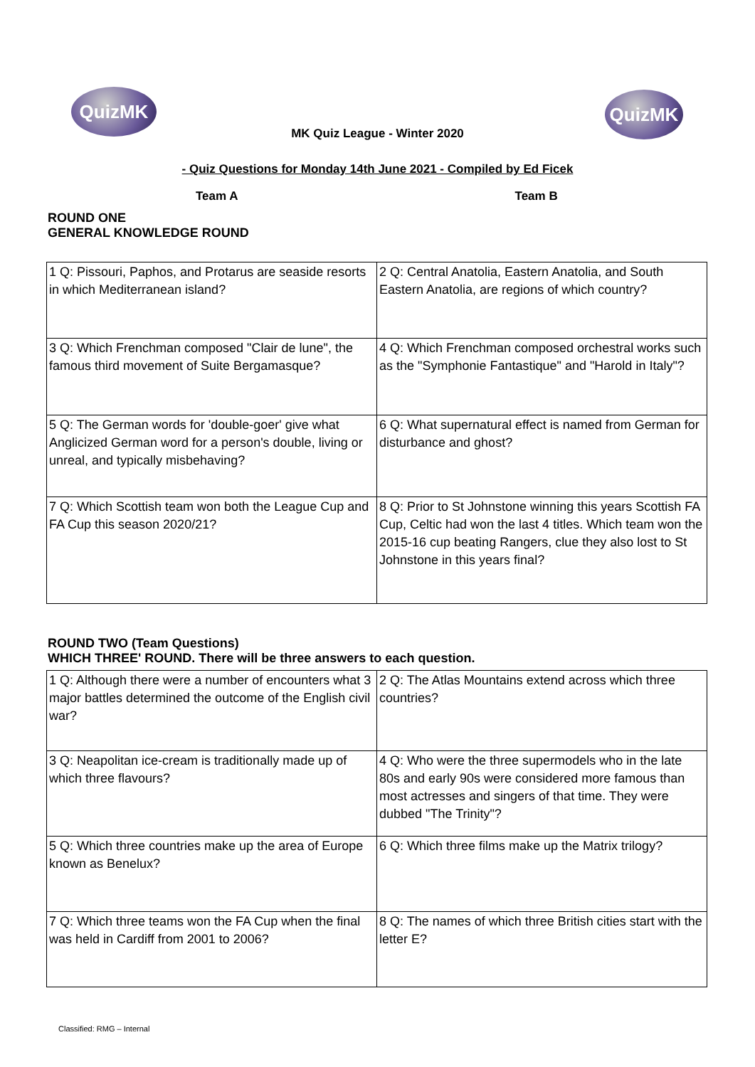QuizMK QuizMK
MK Quiz League - Winter 2020
- Quiz Questions for Monday 14th June 2021 - Compiled by Ed Ficek
Team A Team B
ROUND ONE
GENERAL KNOWLEDGE ROUND
| 1 Q: Pissouri, Paphos, and Protarus are seaside resorts in which Mediterranean island? | 2 Q: Central Anatolia, Eastern Anatolia, and South Eastern Anatolia, are regions of which country? |
| 3 Q: Which Frenchman composed "Clair de lune", the famous third movement of Suite Bergamasque? | 4 Q: Which Frenchman composed orchestral works such as the "Symphonie Fantastique" and "Harold in Italy"? |
| 5 Q: The German words for 'double-goer' give what Anglicized German word for a person's double, living or unreal, and typically misbehaving? | 6 Q: What supernatural effect is named from German for disturbance and ghost? |
| 7 Q: Which Scottish team won both the League Cup and FA Cup this season 2020/21? | 8 Q: Prior to St Johnstone winning this years Scottish FA Cup, Celtic had won the last 4 titles. Which team won the 2015-16 cup beating Rangers, clue they also lost to St Johnstone in this years final? |
ROUND TWO (Team Questions)
WHICH THREE' ROUND. There will be three answers to each question.
| 1 Q: Although there were a number of encounters what 3 major battles determined the outcome of the English civil war? | 2 Q: The Atlas Mountains extend across which three countries? |
| 3 Q: Neapolitan ice-cream is traditionally made up of which three flavours? | 4 Q: Who were the three supermodels who in the late 80s and early 90s were considered more famous than most actresses and singers of that time. They were dubbed "The Trinity"? |
| 5 Q: Which three countries make up the area of Europe known as Benelux? | 6 Q: Which three films make up the Matrix trilogy? |
| 7 Q: Which three teams won the FA Cup when the final was held in Cardiff from 2001 to 2006? | 8 Q: The names of which three British cities start with the letter E? |
Classified: RMG – Internal